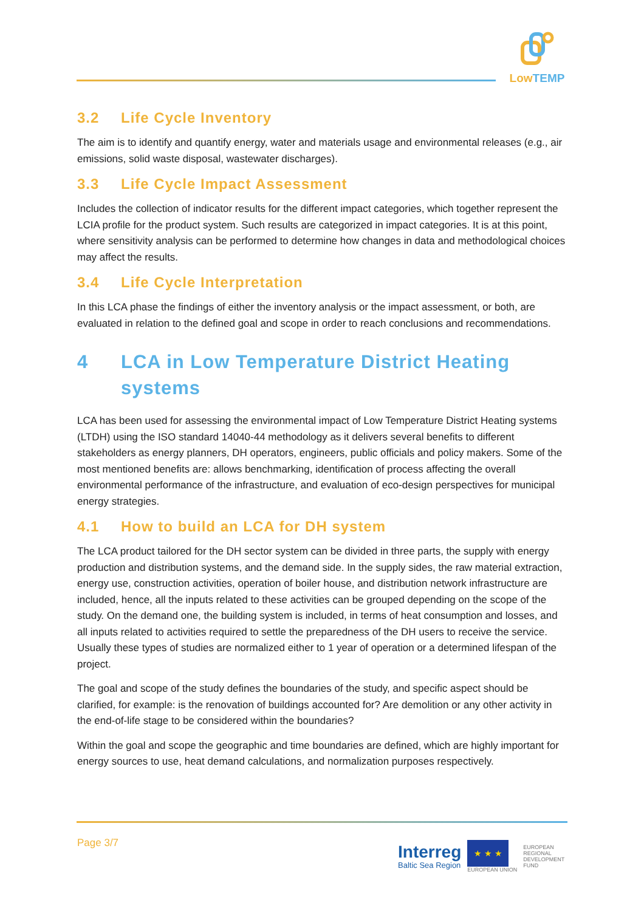LowTEMP
3.2 Life Cycle Inventory
The aim is to identify and quantify energy, water and materials usage and environmental releases (e.g., air emissions, solid waste disposal, wastewater discharges).
3.3 Life Cycle Impact Assessment
Includes the collection of indicator results for the different impact categories, which together represent the LCIA profile for the product system. Such results are categorized in impact categories. It is at this point, where sensitivity analysis can be performed to determine how changes in data and methodological choices may affect the results.
3.4 Life Cycle Interpretation
In this LCA phase the findings of either the inventory analysis or the impact assessment, or both, are evaluated in relation to the defined goal and scope in order to reach conclusions and recommendations.
4 LCA in Low Temperature District Heating systems
LCA has been used for assessing the environmental impact of Low Temperature District Heating systems (LTDH) using the ISO standard 14040-44 methodology as it delivers several benefits to different stakeholders as energy planners, DH operators, engineers, public officials and policy makers. Some of the most mentioned benefits are: allows benchmarking, identification of process affecting the overall environmental performance of the infrastructure, and evaluation of eco-design perspectives for municipal energy strategies.
4.1 How to build an LCA for DH system
The LCA product tailored for the DH sector system can be divided in three parts, the supply with energy production and distribution systems, and the demand side. In the supply sides, the raw material extraction, energy use, construction activities, operation of boiler house, and distribution network infrastructure are included, hence, all the inputs related to these activities can be grouped depending on the scope of the study. On the demand one, the building system is included, in terms of heat consumption and losses, and all inputs related to activities required to settle the preparedness of the DH users to receive the service. Usually these types of studies are normalized either to 1 year of operation or a determined lifespan of the project.
The goal and scope of the study defines the boundaries of the study, and specific aspect should be clarified, for example: is the renovation of buildings accounted for? Are demolition or any other activity in the end-of-life stage to be considered within the boundaries?
Within the goal and scope the geographic and time boundaries are defined, which are highly important for energy sources to use, heat demand calculations, and normalization purposes respectively.
Page 3/7
Interreg
Baltic Sea Region
★ ★ ★
EUROPEAN UNION
EUROPEAN
REGIONAL
DEVELOPMENT
FUND